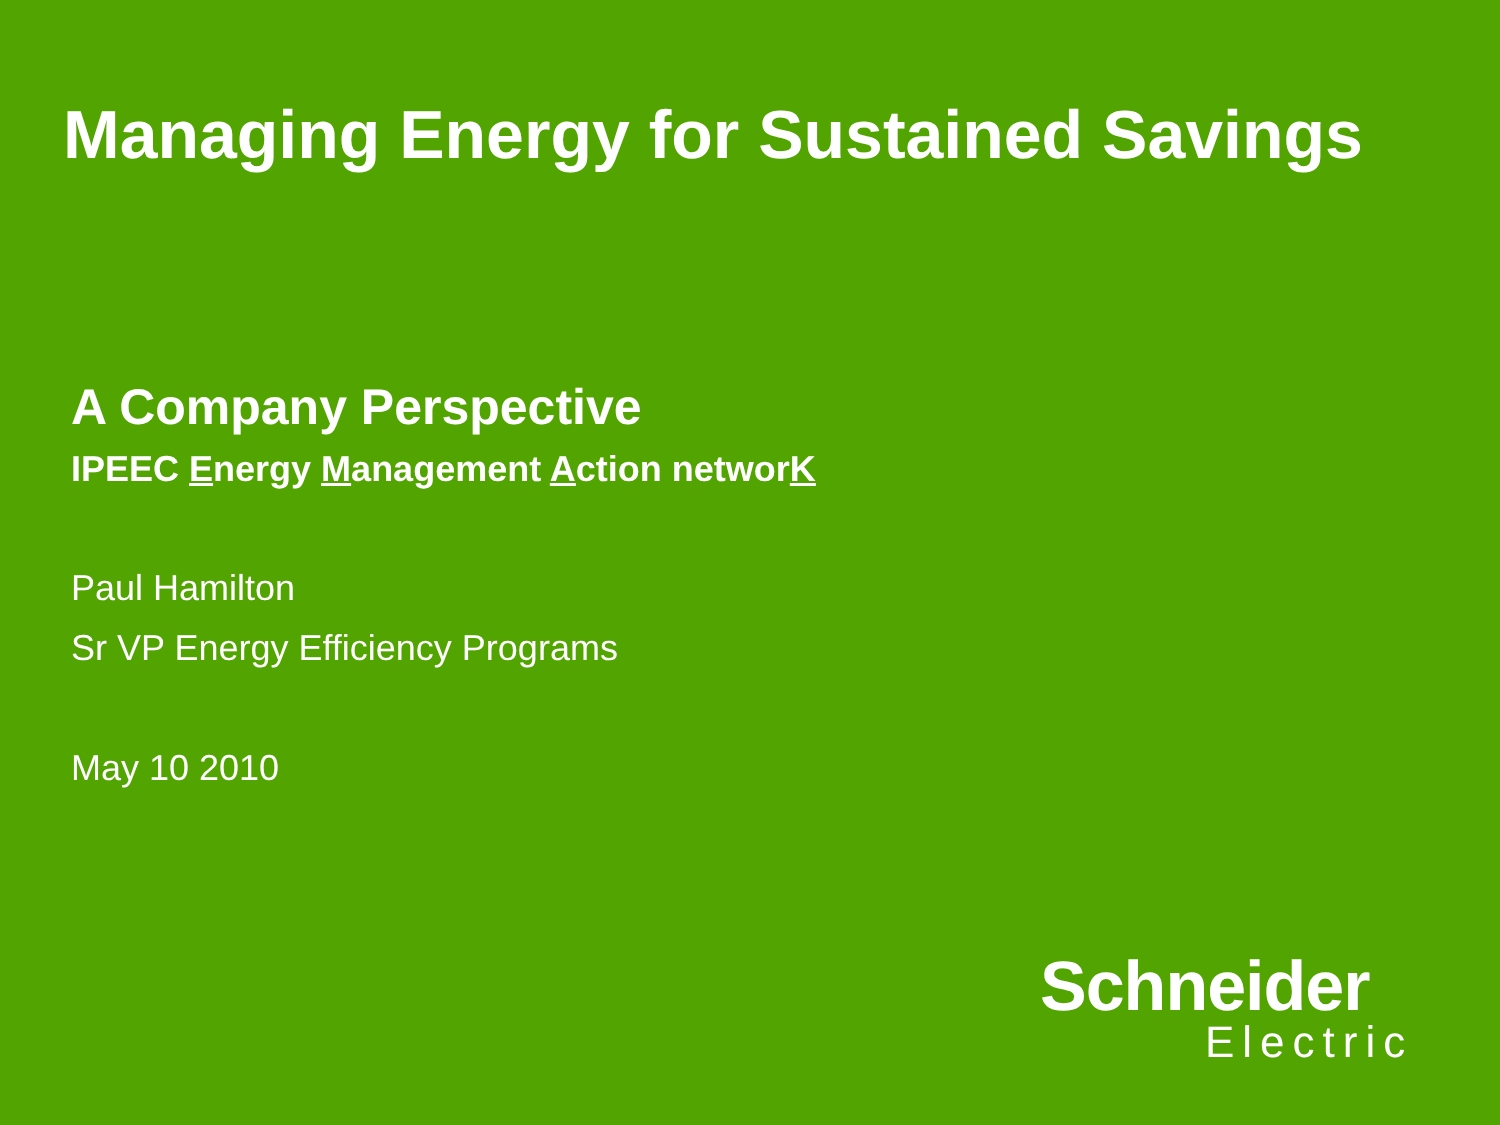Managing Energy for Sustained Savings
A Company Perspective
IPEEC Energy Management Action networK
Paul Hamilton
Sr VP Energy Efficiency Programs
May 10 2010
Schneider
Electric